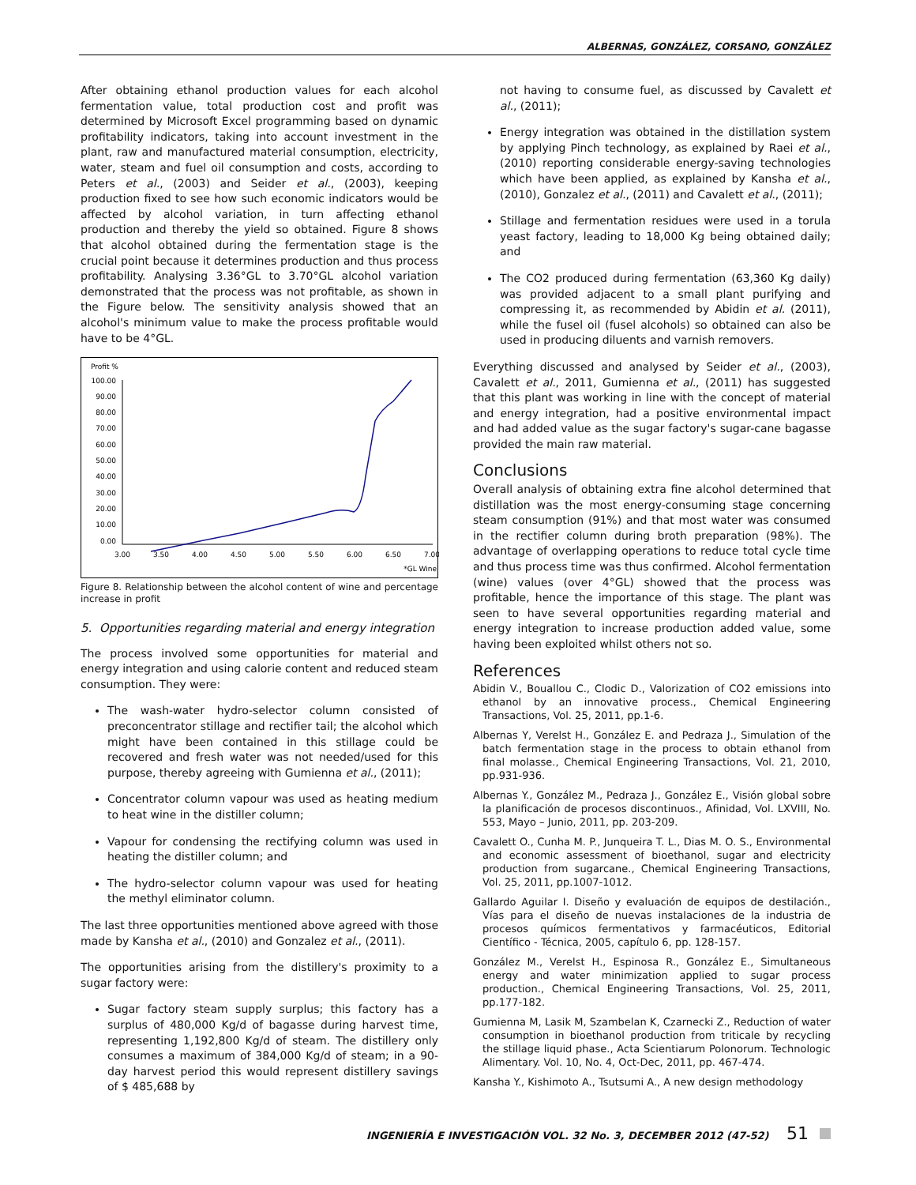ALBERNAS, GONZÁLEZ, CORSANO, GONZÁLEZ
After obtaining ethanol production values for each alcohol fermentation value, total production cost and profit was determined by Microsoft Excel programming based on dynamic profitability indicators, taking into account investment in the plant, raw and manufactured material consumption, electricity, water, steam and fuel oil consumption and costs, according to Peters et al., (2003) and Seider et al., (2003), keeping production fixed to see how such economic indicators would be affected by alcohol variation, in turn affecting ethanol production and thereby the yield so obtained. Figure 8 shows that alcohol obtained during the fermentation stage is the crucial point because it determines production and thus process profitability. Analysing 3.36°GL to 3.70°GL alcohol variation demonstrated that the process was not profitable, as shown in the Figure below. The sensitivity analysis showed that an alcohol's minimum value to make the process profitable would have to be 4°GL.
Profit %
100.00
90.00
80.00
70.00
60.00
50.00
40.00
30.00
20.00
10.00
0.00
3.00
3.50
4.00
4.50
5.00
5.50
6.00
6.50
7.00
*GL Wine
Figure 8. Relationship between the alcohol content of wine and percentage increase in profit
5. Opportunities regarding material and energy integration
The process involved some opportunities for material and energy integration and using calorie content and reduced steam consumption. They were:
The wash-water hydro-selector column consisted of preconcentrator stillage and rectifier tail; the alcohol which might have been contained in this stillage could be recovered and fresh water was not needed/used for this purpose, thereby agreeing with Gumienna et al., (2011);
Concentrator column vapour was used as heating medium to heat wine in the distiller column;
Vapour for condensing the rectifying column was used in heating the distiller column; and
The hydro-selector column vapour was used for heating the methyl eliminator column.
The last three opportunities mentioned above agreed with those made by Kansha et al., (2010) and Gonzalez et al., (2011).
The opportunities arising from the distillery's proximity to a sugar factory were:
Sugar factory steam supply surplus; this factory has a surplus of 480,000 Kg/d of bagasse during harvest time, representing 1,192,800 Kg/d of steam. The distillery only consumes a maximum of 384,000 Kg/d of steam; in a 90-day harvest period this would represent distillery savings of $ 485,688 by
not having to consume fuel, as discussed by Cavalett et al., (2011);
Energy integration was obtained in the distillation system by applying Pinch technology, as explained by Raei et al., (2010) reporting considerable energy-saving technologies which have been applied, as explained by Kansha et al., (2010), Gonzalez et al., (2011) and Cavalett et al., (2011);
Stillage and fermentation residues were used in a torula yeast factory, leading to 18,000 Kg being obtained daily; and
The CO2 produced during fermentation (63,360 Kg daily) was provided adjacent to a small plant purifying and compressing it, as recommended by Abidin et al. (2011), while the fusel oil (fusel alcohols) so obtained can also be used in producing diluents and varnish removers.
Everything discussed and analysed by Seider et al., (2003), Cavalett et al., 2011, Gumienna et al., (2011) has suggested that this plant was working in line with the concept of material and energy integration, had a positive environmental impact and had added value as the sugar factory's sugar-cane bagasse provided the main raw material.
Conclusions
Overall analysis of obtaining extra fine alcohol determined that distillation was the most energy-consuming stage concerning steam consumption (91%) and that most water was consumed in the rectifier column during broth preparation (98%). The advantage of overlapping operations to reduce total cycle time and thus process time was thus confirmed. Alcohol fermentation (wine) values (over 4°GL) showed that the process was profitable, hence the importance of this stage. The plant was seen to have several opportunities regarding material and energy integration to increase production added value, some having been exploited whilst others not so.
References
Abidin V., Bouallou C., Clodic D., Valorization of CO2 emissions into ethanol by an innovative process., Chemical Engineering Transactions, Vol. 25, 2011, pp.1-6.
Albernas Y, Verelst H., González E. and Pedraza J., Simulation of the batch fermentation stage in the process to obtain ethanol from final molasse., Chemical Engineering Transactions, Vol. 21, 2010, pp.931-936.
Albernas Y., González M., Pedraza J., González E., Visión global sobre la planificación de procesos discontinuos., Afinidad, Vol. LXVIII, No. 553, Mayo – Junio, 2011, pp. 203-209.
Cavalett O., Cunha M. P., Junqueira T. L., Dias M. O. S., Environmental and economic assessment of bioethanol, sugar and electricity production from sugarcane., Chemical Engineering Transactions, Vol. 25, 2011, pp.1007-1012.
Gallardo Aguilar I. Diseño y evaluación de equipos de destilación., Vías para el diseño de nuevas instalaciones de la industria de procesos químicos fermentativos y farmacéuticos, Editorial Científico - Técnica, 2005, capítulo 6, pp. 128-157.
González M., Verelst H., Espinosa R., González E., Simultaneous energy and water minimization applied to sugar process production., Chemical Engineering Transactions, Vol. 25, 2011, pp.177-182.
Gumienna M, Lasik M, Szambelan K, Czarnecki Z., Reduction of water consumption in bioethanol production from triticale by recycling the stillage liquid phase., Acta Scientiarum Polonorum. Technologic Alimentary. Vol. 10, No. 4, Oct-Dec, 2011, pp. 467-474.
Kansha Y., Kishimoto A., Tsutsumi A., A new design methodology
INGENIERÍA E INVESTIGACIÓN VOL. 32 No. 3, DECEMBER 2012 (47-52) 51